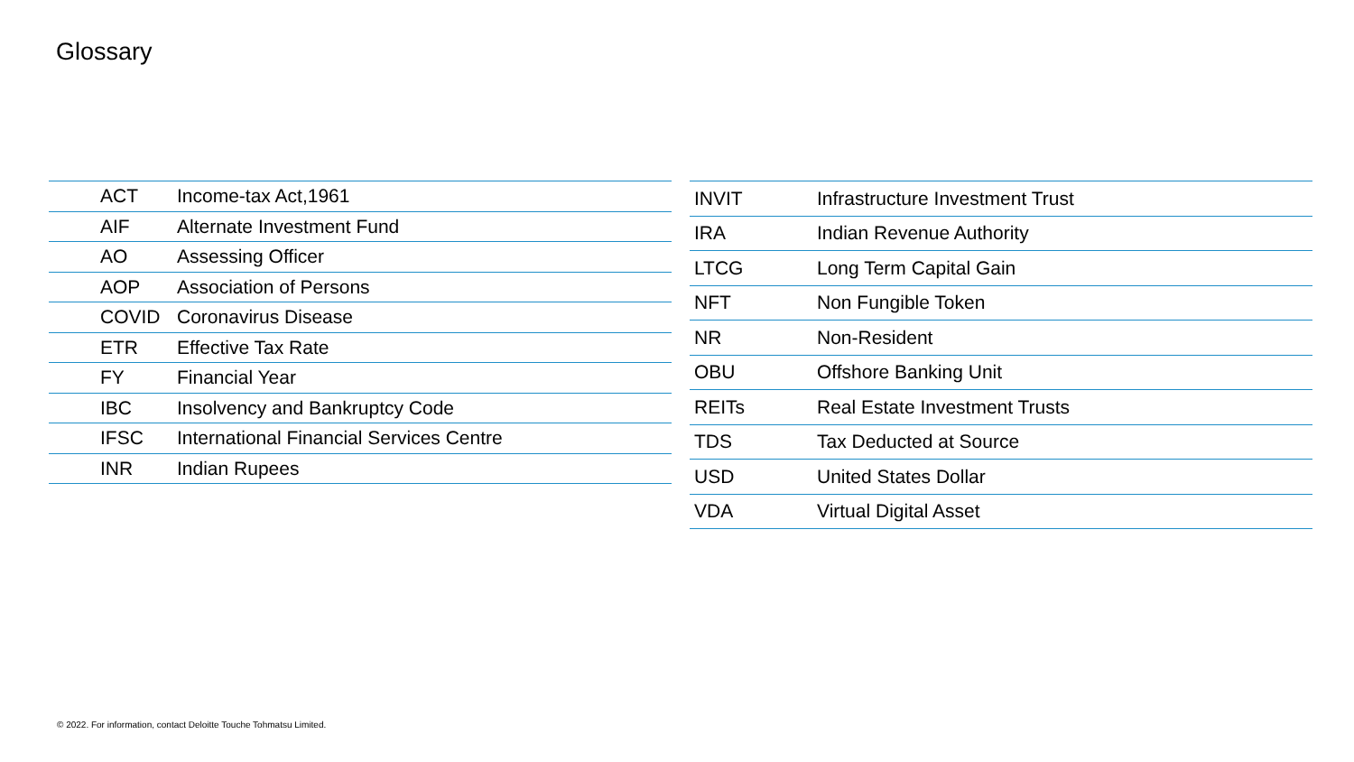Glossary
| ACT | Income-tax Act,1961 |
| AIF | Alternate Investment Fund |
| AO | Assessing Officer |
| AOP | Association of Persons |
| COVID | Coronavirus Disease |
| ETR | Effective Tax Rate |
| FY | Financial Year |
| IBC | Insolvency and Bankruptcy Code |
| IFSC | International Financial Services Centre |
| INR | Indian Rupees |
| INVIT | Infrastructure Investment Trust |
| IRA | Indian Revenue Authority |
| LTCG | Long Term Capital Gain |
| NFT | Non Fungible Token |
| NR | Non-Resident |
| OBU | Offshore Banking Unit |
| REITs | Real Estate Investment Trusts |
| TDS | Tax Deducted at Source |
| USD | United States Dollar |
| VDA | Virtual Digital Asset |
© 2022. For information, contact Deloitte Touche Tohmatsu Limited.